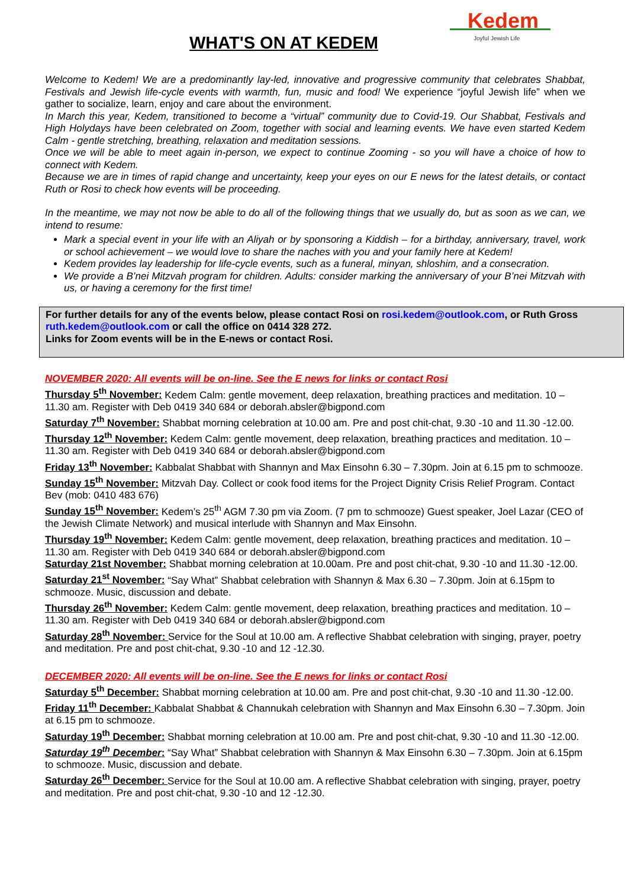WHAT'S ON AT KEDEM
Kedem
Joyful Jewish Life
Welcome to Kedem! We are a predominantly lay-led, innovative and progressive community that celebrates Shabbat, Festivals and Jewish life-cycle events with warmth, fun, music and food! We experience “joyful Jewish life” when we gather to socialize, learn, enjoy and care about the environment.
In March this year, Kedem, transitioned to become a “virtual” community due to Covid-19. Our Shabbat, Festivals and High Holydays have been celebrated on Zoom, together with social and learning events. We have even started Kedem Calm - gentle stretching, breathing, relaxation and meditation sessions.
Once we will be able to meet again in-person, we expect to continue Zooming - so you will have a choice of how to connect with Kedem.
Because we are in times of rapid change and uncertainty, keep your eyes on our E news for the latest details, or contact Ruth or Rosi to check how events will be proceeding.
In the meantime, we may not now be able to do all of the following things that we usually do, but as soon as we can, we intend to resume:
Mark a special event in your life with an Aliyah or by sponsoring a Kiddish – for a birthday, anniversary, travel, work or school achievement – we would love to share the naches with you and your family here at Kedem!
Kedem provides lay leadership for life-cycle events, such as a funeral, minyan, shloshim, and a consecration.
We provide a B’nei Mitzvah program for children. Adults: consider marking the anniversary of your B’nei Mitzvah with us, or having a ceremony for the first time!
For further details for any of the events below, please contact Rosi on rosi.kedem@outlook.com, or Ruth Gross ruth.kedem@outlook.com or call the office on 0414 328 272.
Links for Zoom events will be in the E-news or contact Rosi.
NOVEMBER 2020: All events will be on-line. See the E news for links or contact Rosi
Thursday 5<sup>th</sup> November: Kedem Calm: gentle movement, deep relaxation, breathing practices and meditation. 10 – 11.30 am. Register with Deb 0419 340 684 or deborah.absler@bigpond.com
Saturday 7<sup>th</sup> November: Shabbat morning celebration at 10.00 am. Pre and post chit-chat, 9.30 -10 and 11.30 -12.00.
Thursday 12<sup>th</sup> November: Kedem Calm: gentle movement, deep relaxation, breathing practices and meditation. 10 – 11.30 am. Register with Deb 0419 340 684 or deborah.absler@bigpond.com
Friday 13<sup>th</sup> November: Kabbalat Shabbat with Shannyn and Max Einsohn 6.30 – 7.30pm. Join at 6.15 pm to schmooze.
Sunday 15<sup>th</sup> November: Mitzvah Day. Collect or cook food items for the Project Dignity Crisis Relief Program. Contact Bev (mob: 0410 483 676)
Sunday 15<sup>th</sup> November: Kedem’s 25<sup>th</sup> AGM 7.30 pm via Zoom. (7 pm to schmooze) Guest speaker, Joel Lazar (CEO of the Jewish Climate Network) and musical interlude with Shannyn and Max Einsohn.
Thursday 19<sup>th</sup> November: Kedem Calm: gentle movement, deep relaxation, breathing practices and meditation. 10 – 11.30 am. Register with Deb 0419 340 684 or deborah.absler@bigpond.com
Saturday 21st November: Shabbat morning celebration at 10.00am. Pre and post chit-chat, 9.30 -10 and 11.30 -12.00.
Saturday 21<sup>st</sup> November: “Say What” Shabbat celebration with Shannyn & Max 6.30 – 7.30pm. Join at 6.15pm to schmooze. Music, discussion and debate.
Thursday 26<sup>th</sup> November: Kedem Calm: gentle movement, deep relaxation, breathing practices and meditation. 10 – 11.30 am. Register with Deb 0419 340 684 or deborah.absler@bigpond.com
Saturday 28<sup>th</sup> November: Service for the Soul at 10.00 am. A reflective Shabbat celebration with singing, prayer, poetry and meditation. Pre and post chit-chat, 9.30 -10 and 12 -12.30.
DECEMBER 2020: All events will be on-line. See the E news for links or contact Rosi
Saturday 5<sup>th</sup> December: Shabbat morning celebration at 10.00 am. Pre and post chit-chat, 9.30 -10 and 11.30 -12.00.
Friday 11<sup>th</sup> December: Kabbalat Shabbat & Channukah celebration with Shannyn and Max Einsohn 6.30 – 7.30pm. Join at 6.15 pm to schmooze.
Saturday 19<sup>th</sup> December: Shabbat morning celebration at 10.00 am. Pre and post chit-chat, 9.30 -10 and 11.30 -12.00.
Saturday 19<sup>th</sup> December: “Say What” Shabbat celebration with Shannyn & Max Einsohn 6.30 – 7.30pm. Join at 6.15pm to schmooze. Music, discussion and debate.
Saturday 26<sup>th</sup> December: Service for the Soul at 10.00 am. A reflective Shabbat celebration with singing, prayer, poetry and meditation. Pre and post chit-chat, 9.30 -10 and 12 -12.30.